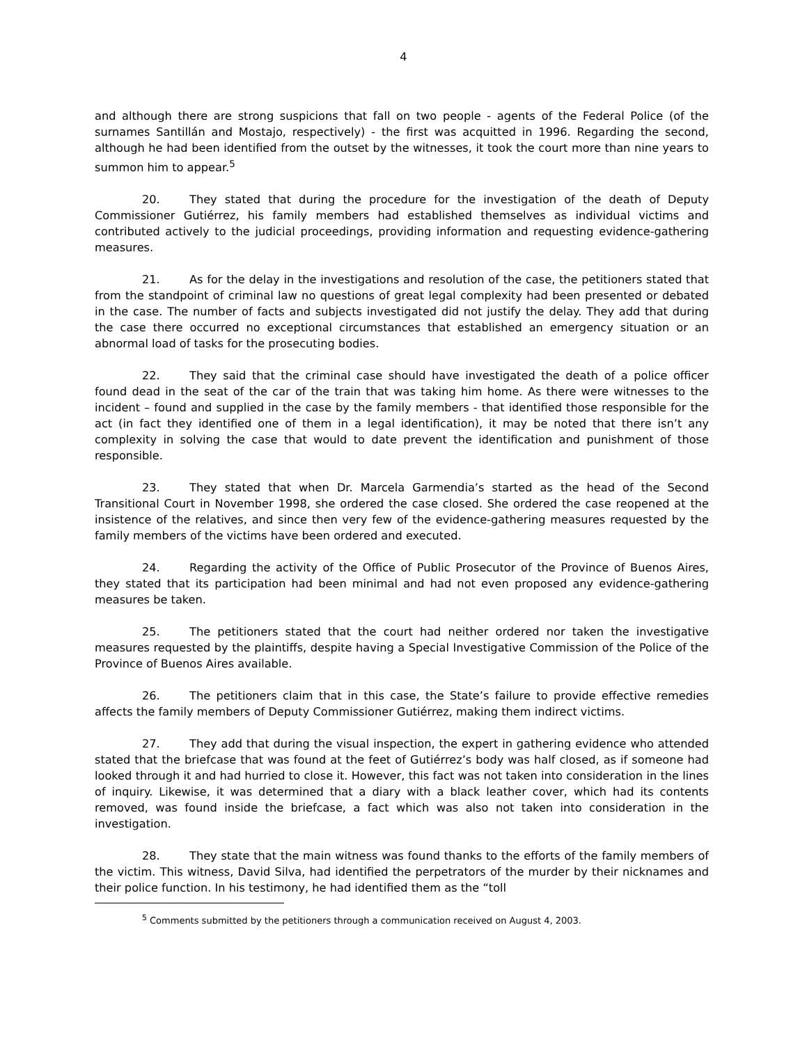4
and although there are strong suspicions that fall on two people - agents of the Federal Police (of the surnames Santillán and Mostajo, respectively) - the first was acquitted in 1996. Regarding the second, although he had been identified from the outset by the witnesses, it took the court more than nine years to summon him to appear.<sup>5</sup>
20. They stated that during the procedure for the investigation of the death of Deputy Commissioner Gutiérrez, his family members had established themselves as individual victims and contributed actively to the judicial proceedings, providing information and requesting evidence-gathering measures.
21. As for the delay in the investigations and resolution of the case, the petitioners stated that from the standpoint of criminal law no questions of great legal complexity had been presented or debated in the case. The number of facts and subjects investigated did not justify the delay. They add that during the case there occurred no exceptional circumstances that established an emergency situation or an abnormal load of tasks for the prosecuting bodies.
22. They said that the criminal case should have investigated the death of a police officer found dead in the seat of the car of the train that was taking him home. As there were witnesses to the incident – found and supplied in the case by the family members - that identified those responsible for the act (in fact they identified one of them in a legal identification), it may be noted that there isn’t any complexity in solving the case that would to date prevent the identification and punishment of those responsible.
23. They stated that when Dr. Marcela Garmendia’s started as the head of the Second Transitional Court in November 1998, she ordered the case closed. She ordered the case reopened at the insistence of the relatives, and since then very few of the evidence-gathering measures requested by the family members of the victims have been ordered and executed.
24. Regarding the activity of the Office of Public Prosecutor of the Province of Buenos Aires, they stated that its participation had been minimal and had not even proposed any evidence-gathering measures be taken.
25. The petitioners stated that the court had neither ordered nor taken the investigative measures requested by the plaintiffs, despite having a Special Investigative Commission of the Police of the Province of Buenos Aires available.
26. The petitioners claim that in this case, the State’s failure to provide effective remedies affects the family members of Deputy Commissioner Gutiérrez, making them indirect victims.
27. They add that during the visual inspection, the expert in gathering evidence who attended stated that the briefcase that was found at the feet of Gutiérrez’s body was half closed, as if someone had looked through it and had hurried to close it. However, this fact was not taken into consideration in the lines of inquiry. Likewise, it was determined that a diary with a black leather cover, which had its contents removed, was found inside the briefcase, a fact which was also not taken into consideration in the investigation.
28. They state that the main witness was found thanks to the efforts of the family members of the victim. This witness, David Silva, had identified the perpetrators of the murder by their nicknames and their police function. In his testimony, he had identified them as the “toll
<sup>5</sup> Comments submitted by the petitioners through a communication received on August 4, 2003.